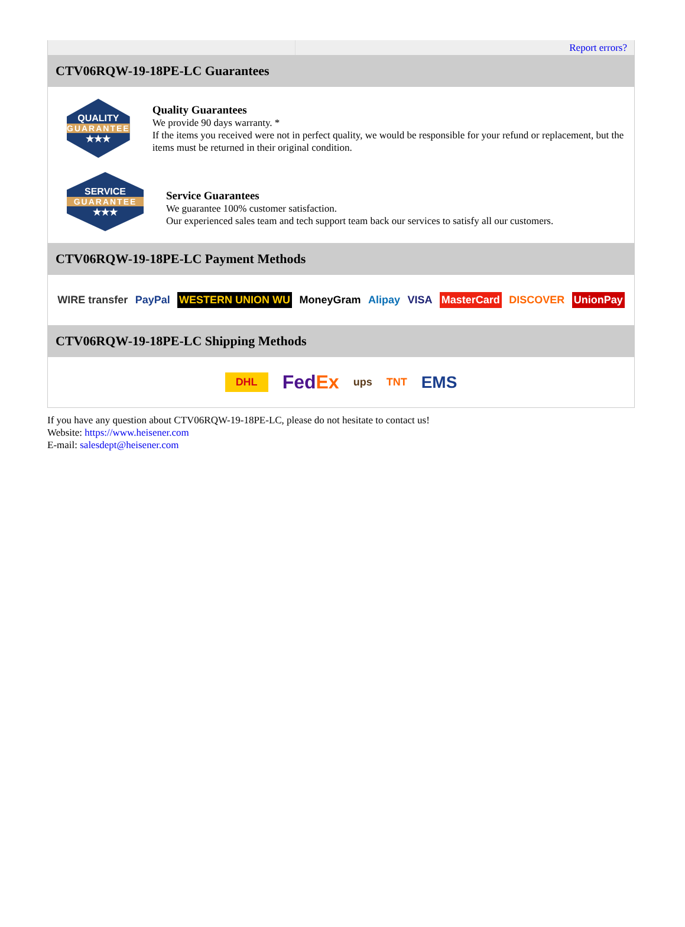Report errors?
CTV06RQW-19-18PE-LC Guarantees
QUALITY
GUARANTEE
★★★
Quality Guarantees
We provide 90 days warranty. *
If the items you received were not in perfect quality, we would be responsible for your refund or replacement, but the items must be returned in their original condition.
SERVICE
GUARANTEE
★★★
Service Guarantees
We guarantee 100% customer satisfaction.
Our experienced sales team and tech support team back our services to satisfy all our customers.
CTV06RQW-19-18PE-LC Payment Methods
WIRE transfer PayPal WESTERN UNION WU MoneyGram Alipay VISA MasterCard DISCOVER UnionPay
CTV06RQW-19-18PE-LC Shipping Methods
DHL FedEx ups TNT EMS
If you have any question about CTV06RQW-19-18PE-LC, please do not hesitate to contact us!
Website: https://www.heisener.com
E-mail: salesdept@heisener.com